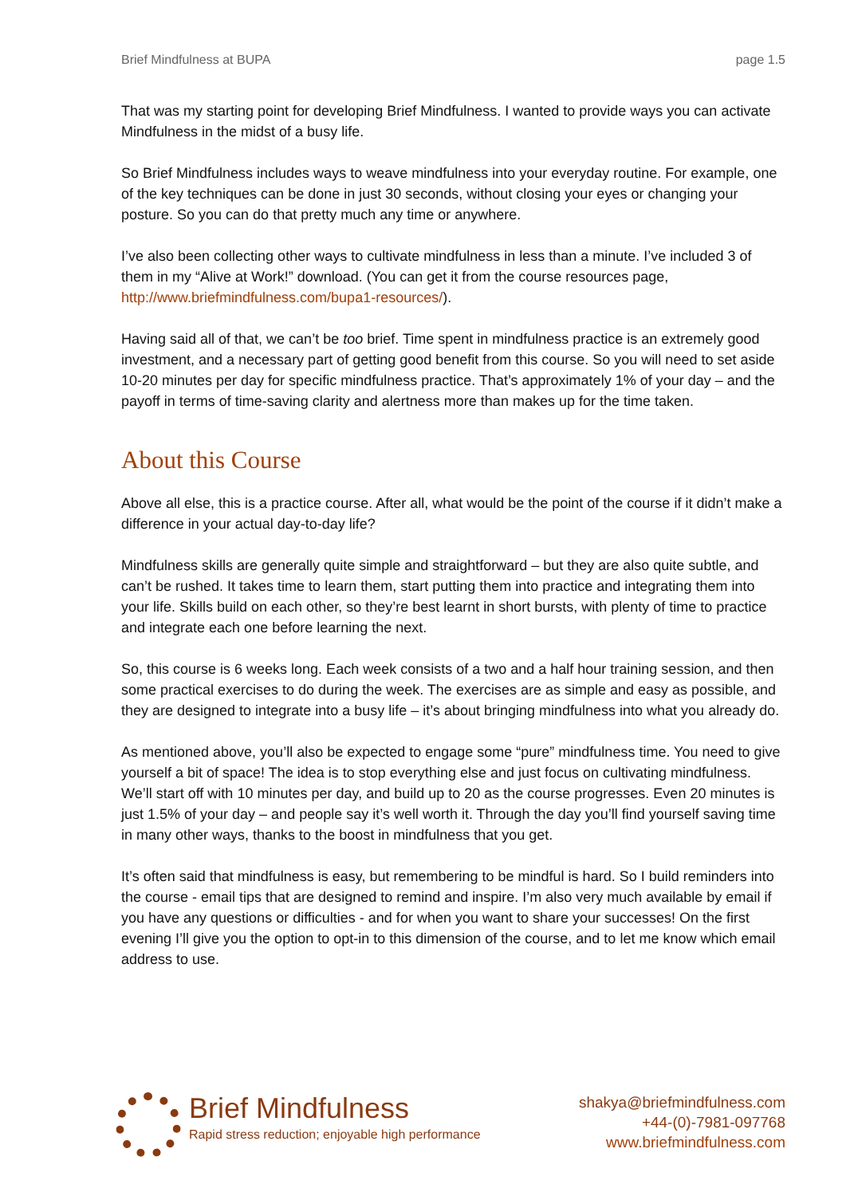Brief Mindfulness at BUPA page 1.5
That was my starting point for developing Brief Mindfulness. I wanted to provide ways you can activate Mindfulness in the midst of a busy life.
So Brief Mindfulness includes ways to weave mindfulness into your everyday routine. For example, one of the key techniques can be done in just 30 seconds, without closing your eyes or changing your posture. So you can do that pretty much any time or anywhere.
I’ve also been collecting other ways to cultivate mindfulness in less than a minute. I’ve included 3 of them in my “Alive at Work!” download. (You can get it from the course resources page, http://www.briefmindfulness.com/bupa1-resources/).
Having said all of that, we can’t be too brief. Time spent in mindfulness practice is an extremely good investment, and a necessary part of getting good benefit from this course. So you will need to set aside 10-20 minutes per day for specific mindfulness practice. That’s approximately 1% of your day – and the payoff in terms of time-saving clarity and alertness more than makes up for the time taken.
About this Course
Above all else, this is a practice course. After all, what would be the point of the course if it didn’t make a difference in your actual day-to-day life?
Mindfulness skills are generally quite simple and straightforward – but they are also quite subtle, and can’t be rushed. It takes time to learn them, start putting them into practice and integrating them into your life. Skills build on each other, so they’re best learnt in short bursts, with plenty of time to practice and integrate each one before learning the next.
So, this course is 6 weeks long. Each week consists of a two and a half hour training session, and then some practical exercises to do during the week. The exercises are as simple and easy as possible, and they are designed to integrate into a busy life – it’s about bringing mindfulness into what you already do.
As mentioned above, you’ll also be expected to engage some “pure” mindfulness time. You need to give yourself a bit of space! The idea is to stop everything else and just focus on cultivating mindfulness. We’ll start off with 10 minutes per day, and build up to 20 as the course progresses. Even 20 minutes is just 1.5% of your day – and people say it’s well worth it. Through the day you’ll find yourself saving time in many other ways, thanks to the boost in mindfulness that you get.
It’s often said that mindfulness is easy, but remembering to be mindful is hard. So I build reminders into the course - email tips that are designed to remind and inspire. I’m also very much available by email if you have any questions or difficulties - and for when you want to share your successes! On the first evening I’ll give you the option to opt-in to this dimension of the course, and to let me know which email address to use.
Brief Mindfulness
Rapid stress reduction; enjoyable high performance
shakya@briefmindfulness.com
+44-(0)-7981-097768
www.briefmindfulness.com